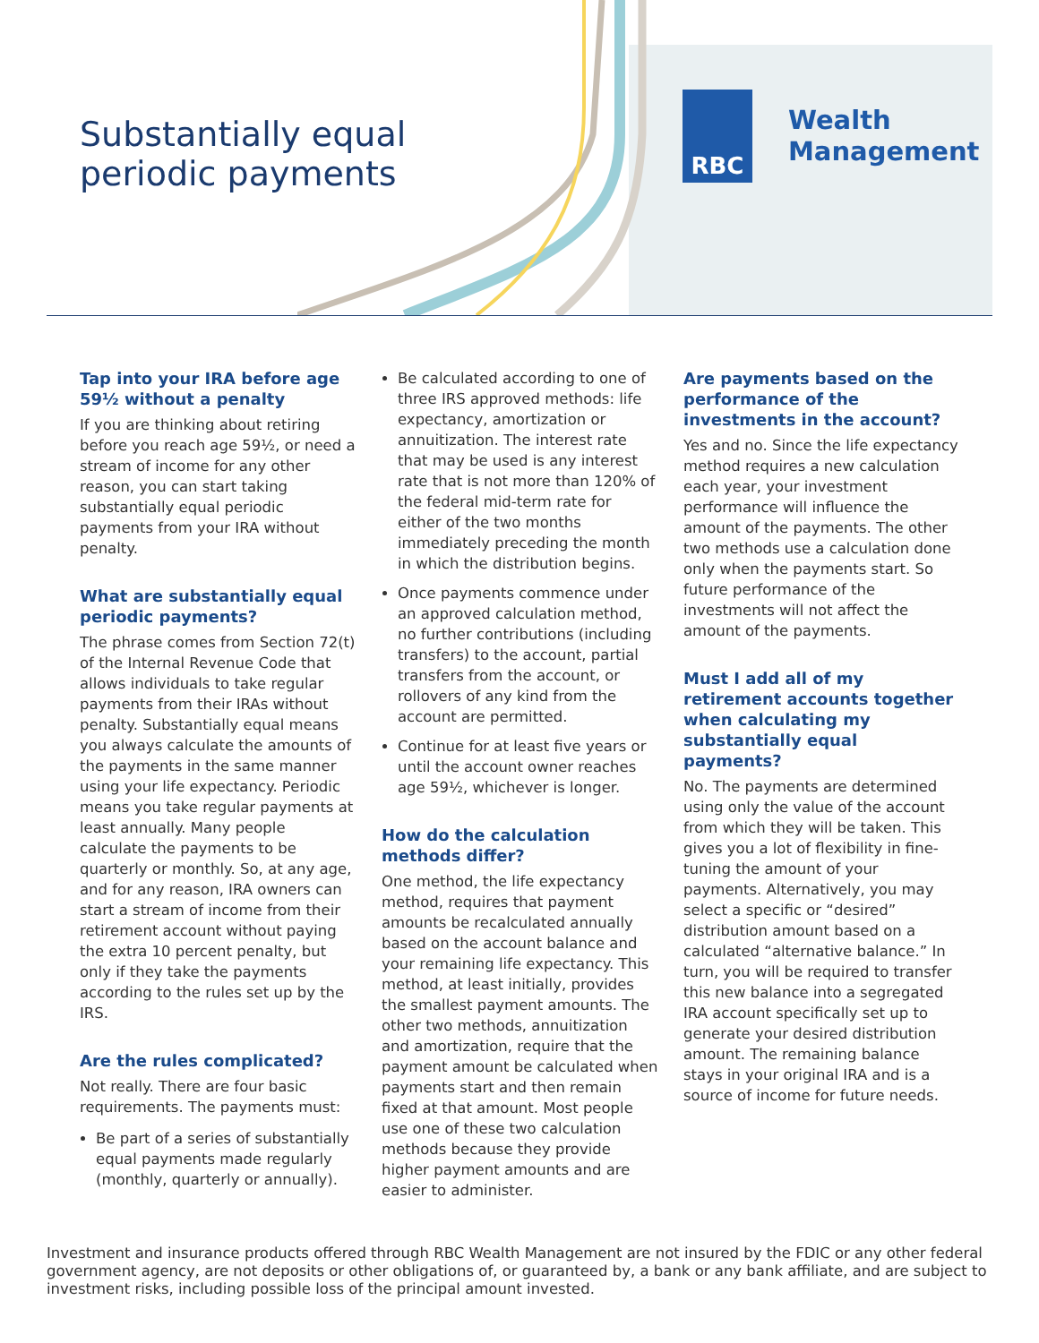Substantially equal
periodic payments
RBC
Wealth
Management
Tap into your IRA before age 59½ without a penalty
If you are thinking about retiring before you reach age 59½, or need a stream of income for any other reason, you can start taking substantially equal periodic payments from your IRA without penalty.
What are substantially equal periodic payments?
The phrase comes from Section 72(t) of the Internal Revenue Code that allows individuals to take regular payments from their IRAs without penalty. Substantially equal means you always calculate the amounts of the payments in the same manner using your life expectancy. Periodic means you take regular payments at least annually. Many people calculate the payments to be quarterly or monthly. So, at any age, and for any reason, IRA owners can start a stream of income from their retirement account without paying the extra 10 percent penalty, but only if they take the payments according to the rules set up by the IRS.
Are the rules complicated?
Not really. There are four basic requirements. The payments must:
Be part of a series of substantially equal payments made regularly (monthly, quarterly or annually).
Be calculated according to one of three IRS approved methods: life expectancy, amortization or annuitization. The interest rate that may be used is any interest rate that is not more than 120% of the federal mid-term rate for either of the two months immediately preceding the month in which the distribution begins.
Once payments commence under an approved calculation method, no further contributions (including transfers) to the account, partial transfers from the account, or rollovers of any kind from the account are permitted.
Continue for at least five years or until the account owner reaches age 59½, whichever is longer.
How do the calculation methods differ?
One method, the life expectancy method, requires that payment amounts be recalculated annually based on the account balance and your remaining life expectancy. This method, at least initially, provides the smallest payment amounts. The other two methods, annuitization and amortization, require that the payment amount be calculated when payments start and then remain fixed at that amount. Most people use one of these two calculation methods because they provide higher payment amounts and are easier to administer.
Are payments based on the performance of the investments in the account?
Yes and no. Since the life expectancy method requires a new calculation each year, your investment performance will influence the amount of the payments. The other two methods use a calculation done only when the payments start. So future performance of the investments will not affect the amount of the payments.
Must I add all of my retirement accounts together when calculating my substantially equal payments?
No. The payments are determined using only the value of the account from which they will be taken. This gives you a lot of flexibility in fine-tuning the amount of your payments. Alternatively, you may select a specific or “desired” distribution amount based on a calculated “alternative balance.” In turn, you will be required to transfer this new balance into a segregated IRA account specifically set up to generate your desired distribution amount. The remaining balance stays in your original IRA and is a source of income for future needs.
Investment and insurance products offered through RBC Wealth Management are not insured by the FDIC or any other federal government agency, are not deposits or other obligations of, or guaranteed by, a bank or any bank affiliate, and are subject to investment risks, including possible loss of the principal amount invested.